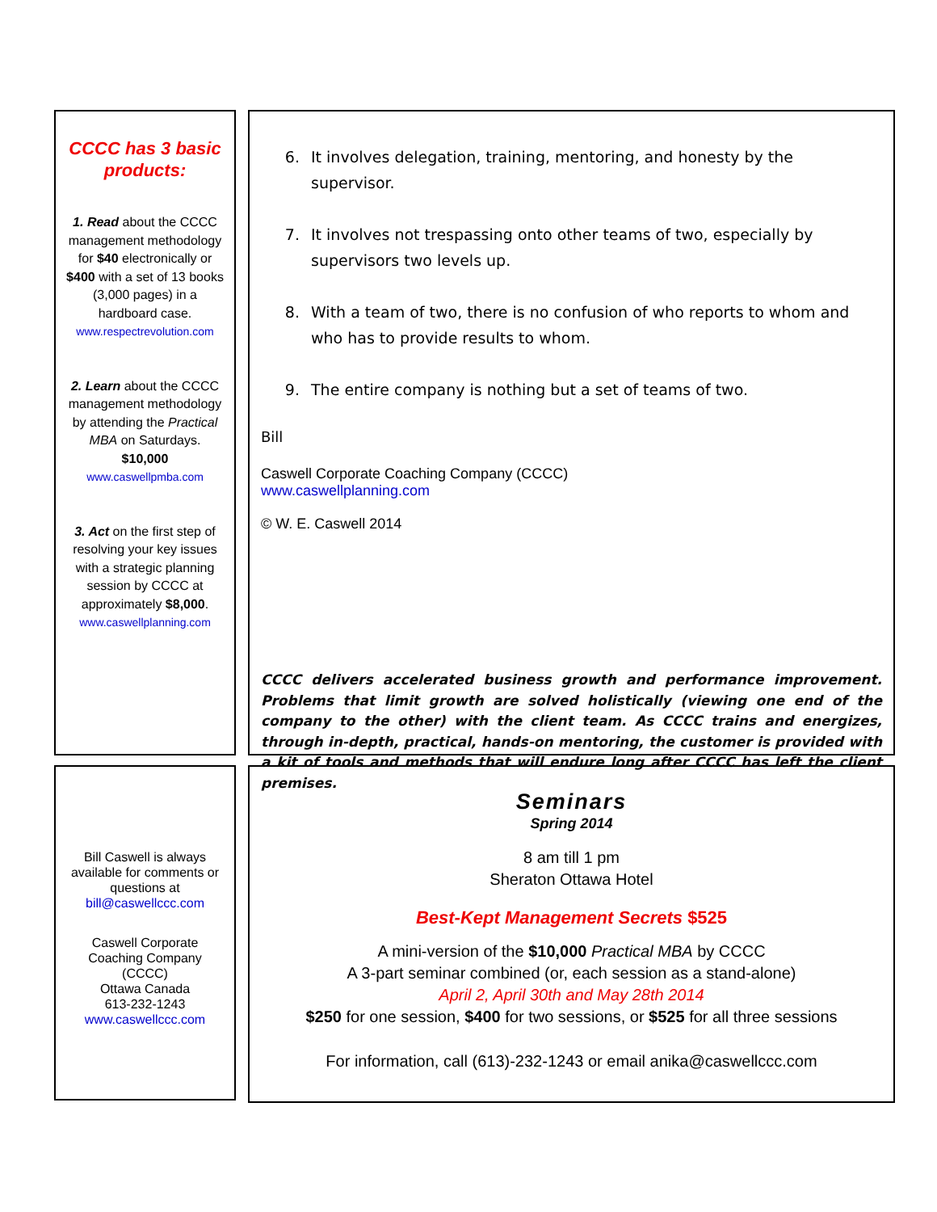CCCC has 3 basic products:
1. Read about the CCCC management methodology for $40 electronically or $400 with a set of 13 books (3,000 pages) in a hardboard case.
www.respectrevolution.com
2. Learn about the CCCC management methodology by attending the Practical MBA on Saturdays. $10,000
www.caswellpmba.com
3. Act on the first step of resolving your key issues with a strategic planning session by CCCC at approximately $8,000.
www.caswellplanning.com
6. It involves delegation, training, mentoring, and honesty by the supervisor.
7. It involves not trespassing onto other teams of two, especially by supervisors two levels up.
8. With a team of two, there is no confusion of who reports to whom and who has to provide results to whom.
9. The entire company is nothing but a set of teams of two.
Bill
Caswell Corporate Coaching Company (CCCC)
www.caswellplanning.com
© W. E. Caswell 2014
CCCC delivers accelerated business growth and performance improvement. Problems that limit growth are solved holistically (viewing one end of the company to the other) with the client team. As CCCC trains and energizes, through in-depth, practical, hands-on mentoring, the customer is provided with a kit of tools and methods that will endure long after CCCC has left the client premises.
Bill Caswell is always available for comments or questions at
bill@caswellccc.com
Caswell Corporate Coaching Company (CCCC)
Ottawa Canada
613-232-1243
www.caswellccc.com
Seminars
Spring 2014
8 am till 1 pm
Sheraton Ottawa Hotel
Best-Kept Management Secrets $525
A mini-version of the $10,000 Practical MBA by CCCC
A 3-part seminar combined (or, each session as a stand-alone)
April 2, April 30th and May 28th 2014
$250 for one session, $400 for two sessions, or $525 for all three sessions
For information, call (613)-232-1243 or email anika@caswellccc.com